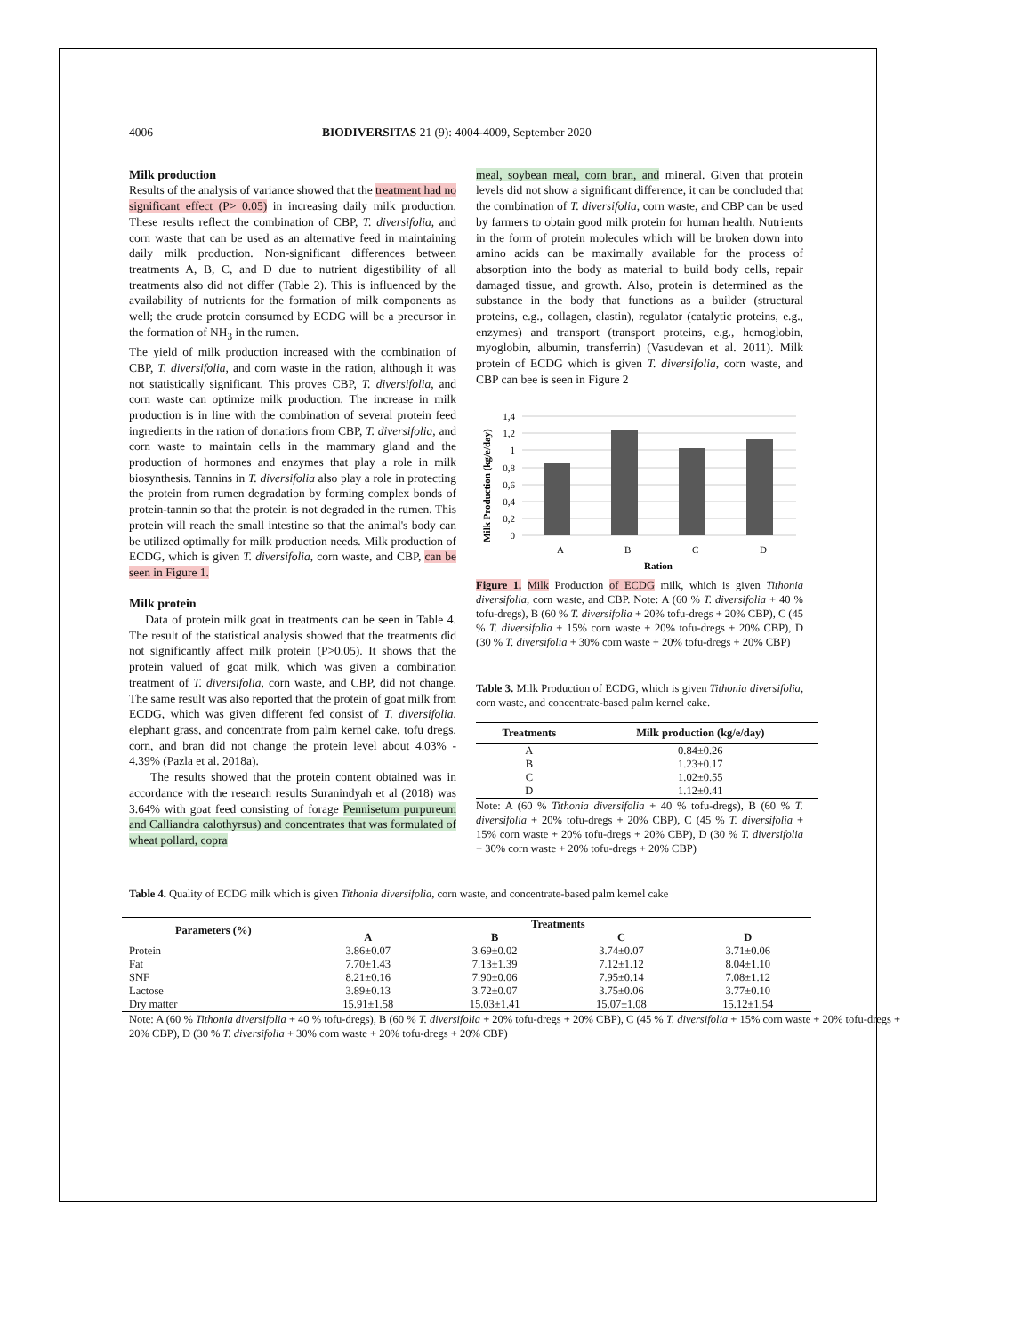4006 BIODIVERSITAS 21 (9): 4004-4009, September 2020
Milk production
Results of the analysis of variance showed that the treatment had no significant effect (P> 0.05) in increasing daily milk production. These results reflect the combination of CBP, T. diversifolia, and corn waste that can be used as an alternative feed in maintaining daily milk production. Non-significant differences between treatments A, B, C, and D due to nutrient digestibility of all treatments also did not differ (Table 2). This is influenced by the availability of nutrients for the formation of milk components as well; the crude protein consumed by ECDG will be a precursor in the formation of NH<sub>3</sub> in the rumen.
The yield of milk production increased with the combination of CBP, T. diversifolia, and corn waste in the ration, although it was not statistically significant. This proves CBP, T. diversifolia, and corn waste can optimize milk production. The increase in milk production is in line with the combination of several protein feed ingredients in the ration of donations from CBP, T. diversifolia, and corn waste to maintain cells in the mammary gland and the production of hormones and enzymes that play a role in milk biosynthesis. Tannins in T. diversifolia also play a role in protecting the protein from rumen degradation by forming complex bonds of protein-tannin so that the protein is not degraded in the rumen. This protein will reach the small intestine so that the animal's body can be utilized optimally for milk production needs. Milk production of ECDG, which is given T. diversifolia, corn waste, and CBP, can be seen in Figure 1.
Milk protein
Data of protein milk goat in treatments can be seen in Table 4. The result of the statistical analysis showed that the treatments did not significantly affect milk protein (P>0.05). It shows that the protein valued of goat milk, which was given a combination treatment of T. diversifolia, corn waste, and CBP, did not change. The same result was also reported that the protein of goat milk from ECDG, which was given different fed consist of T. diversifolia, elephant grass, and concentrate from palm kernel cake, tofu dregs, corn, and bran did not change the protein level about 4.03% - 4.39% (Pazla et al. 2018a).
The results showed that the protein content obtained was in accordance with the research results Suranindyah et al (2018) was 3.64% with goat feed consisting of forage Pennisetum purpureum and Calliandra calothyrsus) and concentrates that was formulated of wheat pollard, copra
meal, soybean meal, corn bran, and mineral. Given that protein levels did not show a significant difference, it can be concluded that the combination of T. diversifolia, corn waste, and CBP can be used by farmers to obtain good milk protein for human health. Nutrients in the form of protein molecules which will be broken down into amino acids can be maximally available for the process of absorption into the body as material to build body cells, repair damaged tissue, and growth. Also, protein is determined as the substance in the body that functions as a builder (structural proteins, e.g., collagen, elastin), regulator (catalytic proteins, e.g., enzymes) and transport (transport proteins, e.g., hemoglobin, myoglobin, albumin, transferrin) (Vasudevan et al. 2011). Milk protein of ECDG which is given T. diversifolia, corn waste, and CBP can bee is seen in Figure 2
Milk Production (kg/e/day)
1,4
1,2
1
0,8
0,6
0,4
0,2
0
A
B
C
D
Ration
Figure 1. Milk Production of ECDG milk, which is given Tithonia diversifolia, corn waste, and CBP. Note: A (60 % T. diversifolia + 40 % tofu-dregs), B (60 % T. diversifolia + 20% tofu-dregs + 20% CBP), C (45 % T. diversifolia + 15% corn waste + 20% tofu-dregs + 20% CBP), D (30 % T. diversifolia + 30% corn waste + 20% tofu-dregs + 20% CBP)
Table 3. Milk Production of ECDG, which is given Tithonia diversifolia, corn waste, and concentrate-based palm kernel cake.
| Treatments | Milk production (kg/e/day) |
| --- | --- |
| A | 0.84±0.26 |
| B | 1.23±0.17 |
| C | 1.02±0.55 |
| D | 1.12±0.41 |
Note: A (60 % Tithonia diversifolia + 40 % tofu-dregs), B (60 % T. diversifolia + 20% tofu-dregs + 20% CBP), C (45 % T. diversifolia + 15% corn waste + 20% tofu-dregs + 20% CBP), D (30 % T. diversifolia + 30% corn waste + 20% tofu-dregs + 20% CBP)
Table 4. Quality of ECDG milk which is given Tithonia diversifolia, corn waste, and concentrate-based palm kernel cake
| Parameters (%) | Treatments | | | |
| --- | --- | --- | --- | --- |
| | A | B | C | D |
| Protein | 3.86±0.07 | 3.69±0.02 | 3.74±0.07 | 3.71±0.06 |
| Fat | 7.70±1.43 | 7.13±1.39 | 7.12±1.12 | 8.04±1.10 |
| SNF | 8.21±0.16 | 7.90±0.06 | 7.95±0.14 | 7.08±1.12 |
| Lactose | 3.89±0.13 | 3.72±0.07 | 3.75±0.06 | 3.77±0.10 |
| Dry matter | 15.91±1.58 | 15.03±1.41 | 15.07±1.08 | 15.12±1.54 |
Note: A (60 % Tithonia diversifolia + 40 % tofu-dregs), B (60 % T. diversifolia + 20% tofu-dregs + 20% CBP), C (45 % T. diversifolia + 15% corn waste + 20% tofu-dregs + 20% CBP), D (30 % T. diversifolia + 30% corn waste + 20% tofu-dregs + 20% CBP)